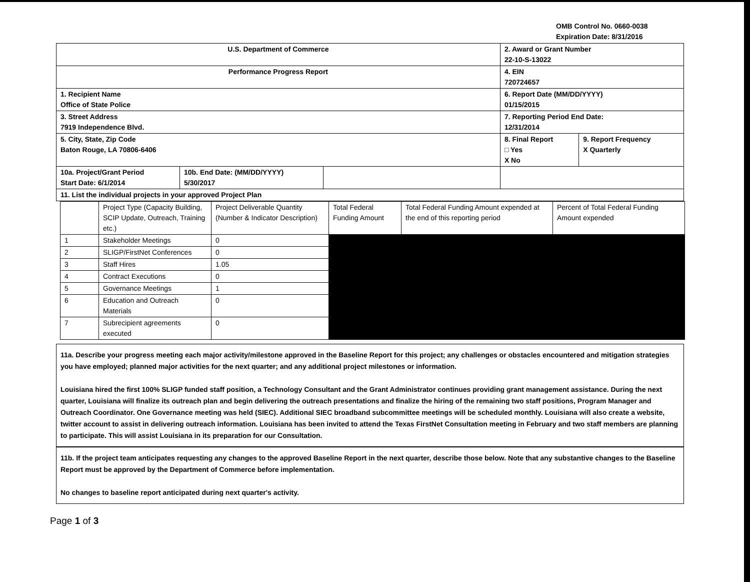OMB Control No. 0660-0038
Expiration Date: 8/31/2016
| U.S. Department of Commerce | | | 2. Award or Grant Number 22-10-S-13022 | |
| Performance Progress Report | | | 4. EIN 720724657 | |
| 1. Recipient Name Office of State Police | | | 6. Report Date (MM/DD/YYYY) 01/15/2015 | |
| 3. Street Address 7919 Independence Blvd. | | | 7. Reporting Period End Date: 12/31/2014 | |
| 5. City, State, Zip Code Baton Rouge, LA 70806-6406 | | | 8. Final Report □ Yes X No | 9. Report Frequency X Quarterly |
| 10a. Project/Grant Period Start Date: 6/1/2014 | 10b. End Date: (MM/DD/YYYY) 5/30/2017 | | | |
| 11. List the individual projects in your approved Project Plan | | | | |
| | Project Type (Capacity Building, SCIP Update, Outreach, Training etc.) | Project Deliverable Quantity (Number & Indicator Description) | Total Federal Funding Amount | Total Federal Funding Amount expended at the end of this reporting period | Percent of Total Federal Funding Amount expended |
| 1 | Stakeholder Meetings | 0 | | | |
| 2 | SLIGP/FirstNet Conferences | 0 | | | |
| 3 | Staff Hires | 1.05 | | | |
| 4 | Contract Executions | 0 | | | |
| 5 | Governance Meetings | 1 | | | |
| 6 | Education and Outreach Materials | 0 | | | |
| 7 | Subrecipient agreements executed | 0 | | | |
11a. Describe your progress meeting each major activity/milestone approved in the Baseline Report for this project; any challenges or obstacles encountered and mitigation strategies you have employed; planned major activities for the next quarter; and any additional project milestones or information.
Louisiana hired the first 100% SLIGP funded staff position, a Technology Consultant and the Grant Administrator continues providing grant management assistance. During the next quarter, Louisiana will finalize its outreach plan and begin delivering the outreach presentations and finalize the hiring of the remaining two staff positions, Program Manager and Outreach Coordinator. One Governance meeting was held (SIEC). Additional SIEC broadband subcommittee meetings will be scheduled monthly. Louisiana will also create a website, twitter account to assist in delivering outreach information. Louisiana has been invited to attend the Texas FirstNet Consultation meeting in February and two staff members are planning to participate. This will assist Louisiana in its preparation for our Consultation.
11b. If the project team anticipates requesting any changes to the approved Baseline Report in the next quarter, describe those below. Note that any substantive changes to the Baseline Report must be approved by the Department of Commerce before implementation.
No changes to baseline report anticipated during next quarter's activity.
Page 1 of 3